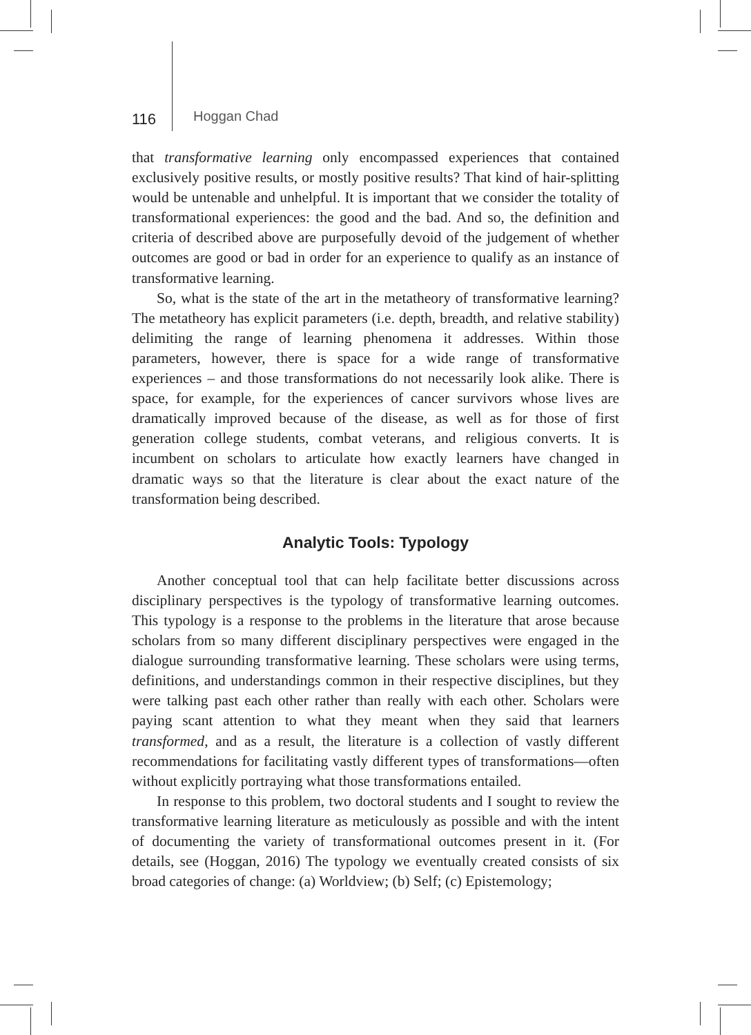116 Hoggan Chad
that transformative learning only encompassed experiences that contained exclusively positive results, or mostly positive results? That kind of hair-splitting would be untenable and unhelpful. It is important that we consider the totality of transformational experiences: the good and the bad. And so, the definition and criteria of described above are purposefully devoid of the judgement of whether outcomes are good or bad in order for an experience to qualify as an instance of transformative learning.
So, what is the state of the art in the metatheory of transformative learning? The metatheory has explicit parameters (i.e. depth, breadth, and relative stability) delimiting the range of learning phenomena it addresses. Within those parameters, however, there is space for a wide range of transformative experiences – and those transformations do not necessarily look alike. There is space, for example, for the experiences of cancer survivors whose lives are dramatically improved because of the disease, as well as for those of first generation college students, combat veterans, and religious converts. It is incumbent on scholars to articulate how exactly learners have changed in dramatic ways so that the literature is clear about the exact nature of the transformation being described.
Analytic Tools: Typology
Another conceptual tool that can help facilitate better discussions across disciplinary perspectives is the typology of transformative learning outcomes. This typology is a response to the problems in the literature that arose because scholars from so many different disciplinary perspectives were engaged in the dialogue surrounding transformative learning. These scholars were using terms, definitions, and understandings common in their respective disciplines, but they were talking past each other rather than really with each other. Scholars were paying scant attention to what they meant when they said that learners transformed, and as a result, the literature is a collection of vastly different recommendations for facilitating vastly different types of transformations—often without explicitly portraying what those transformations entailed.
In response to this problem, two doctoral students and I sought to review the transformative learning literature as meticulously as possible and with the intent of documenting the variety of transformational outcomes present in it. (For details, see (Hoggan, 2016) The typology we eventually created consists of six broad categories of change: (a) Worldview; (b) Self; (c) Epistemology;